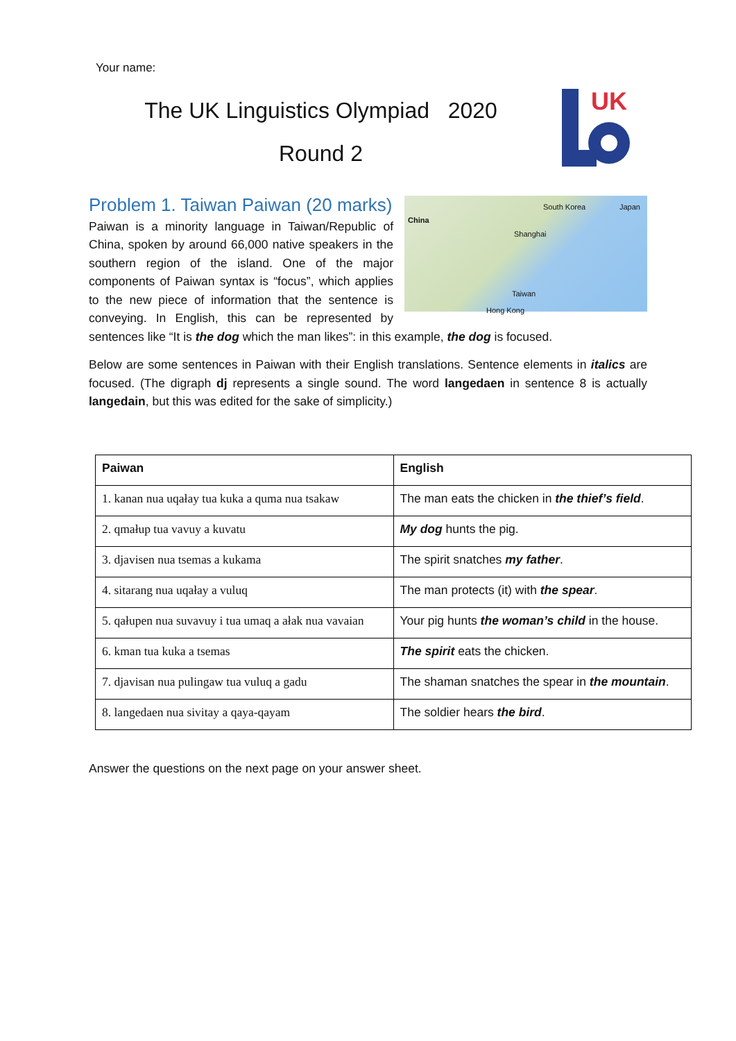Your name:
The UK Linguistics Olympiad 2020
Round 2
UK
China
South Korea Japan
Shanghai
Taiwan
Hong Kong
Problem 1. Taiwan Paiwan (20 marks)
Paiwan is a minority language in Taiwan/Republic of China, spoken by around 66,000 native speakers in the southern region of the island. One of the major components of Paiwan syntax is “focus”, which applies to the new piece of information that the sentence is conveying. In English, this can be represented by sentences like “It is the dog which the man likes”: in this example, the dog is focused.
Below are some sentences in Paiwan with their English translations. Sentence elements in italics are focused. (The digraph dj represents a single sound. The word langedaen in sentence 8 is actually langedain, but this was edited for the sake of simplicity.)
| Paiwan | English |
| --- | --- |
| 1. kanan nua uqałay tua kuka a quma nua tsakaw | The man eats the chicken in the thief’s field . |
| 2. qmałup tua vavuy a kuvatu | My dog hunts the pig. |
| 3. djavisen nua tsemas a kukama | The spirit snatches my father . |
| 4. sitarang nua uqałay a vuluq | The man protects (it) with the spear . |
| 5. qałupen nua suvavuy i tua umaq a ałak nua vavaian | Your pig hunts the woman’s child in the house. |
| 6. kman tua kuka a tsemas | The spirit eats the chicken. |
| 7. djavisan nua pulingaw tua vuluq a gadu | The shaman snatches the spear in the mountain . |
| 8. langedaen nua sivitay a qaya-qayam | The soldier hears the bird . |
Answer the questions on the next page on your answer sheet.